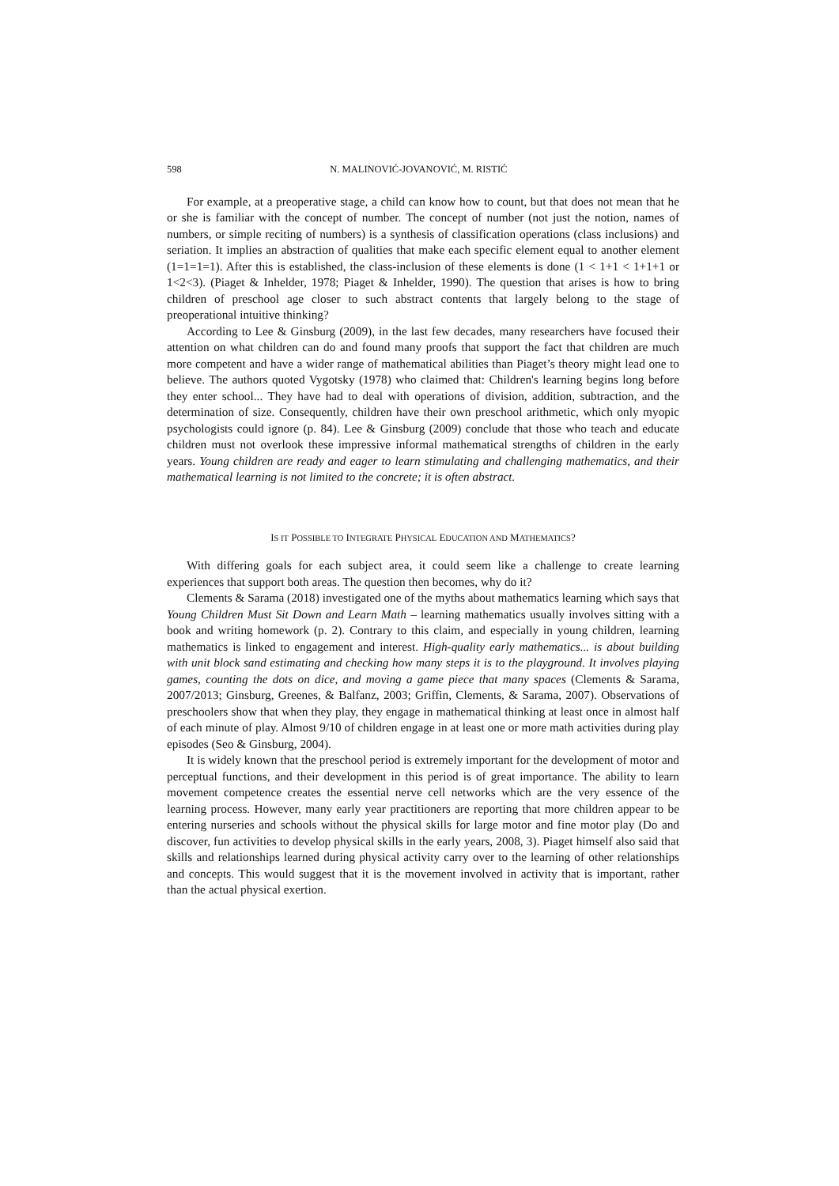598 N. MALINOVIĆ-JOVANOVIĆ, M. RISTIĆ
For example, at a preoperative stage, a child can know how to count, but that does not mean that he or she is familiar with the concept of number. The concept of number (not just the notion, names of numbers, or simple reciting of numbers) is a synthesis of classification operations (class inclusions) and seriation. It implies an abstraction of qualities that make each specific element equal to another element (1=1=1=1). After this is established, the class-inclusion of these elements is done (1 < 1+1 < 1+1+1 or 1<2<3). (Piaget & Inhelder, 1978; Piaget & Inhelder, 1990). The question that arises is how to bring children of preschool age closer to such abstract contents that largely belong to the stage of preoperational intuitive thinking?
According to Lee & Ginsburg (2009), in the last few decades, many researchers have focused their attention on what children can do and found many proofs that support the fact that children are much more competent and have a wider range of mathematical abilities than Piaget’s theory might lead one to believe. The authors quoted Vygotsky (1978) who claimed that: Children's learning begins long before they enter school... They have had to deal with operations of division, addition, subtraction, and the determination of size. Consequently, children have their own preschool arithmetic, which only myopic psychologists could ignore (p. 84). Lee & Ginsburg (2009) conclude that those who teach and educate children must not overlook these impressive informal mathematical strengths of children in the early years. Young children are ready and eager to learn stimulating and challenging mathematics, and their mathematical learning is not limited to the concrete; it is often abstract.
IS IT POSSIBLE TO INTEGRATE PHYSICAL EDUCATION AND MATHEMATICS?
With differing goals for each subject area, it could seem like a challenge to create learning experiences that support both areas. The question then becomes, why do it?
Clements & Sarama (2018) investigated one of the myths about mathematics learning which says that Young Children Must Sit Down and Learn Math – learning mathematics usually involves sitting with a book and writing homework (p. 2). Contrary to this claim, and especially in young children, learning mathematics is linked to engagement and interest. High-quality early mathematics... is about building with unit block sand estimating and checking how many steps it is to the playground. It involves playing games, counting the dots on dice, and moving a game piece that many spaces (Clements & Sarama, 2007/2013; Ginsburg, Greenes, & Balfanz, 2003; Griffin, Clements, & Sarama, 2007). Observations of preschoolers show that when they play, they engage in mathematical thinking at least once in almost half of each minute of play. Almost 9/10 of children engage in at least one or more math activities during play episodes (Seo & Ginsburg, 2004).
It is widely known that the preschool period is extremely important for the development of motor and perceptual functions, and their development in this period is of great importance. The ability to learn movement competence creates the essential nerve cell networks which are the very essence of the learning process. However, many early year practitioners are reporting that more children appear to be entering nurseries and schools without the physical skills for large motor and fine motor play (Do and discover, fun activities to develop physical skills in the early years, 2008, 3). Piaget himself also said that skills and relationships learned during physical activity carry over to the learning of other relationships and concepts. This would suggest that it is the movement involved in activity that is important, rather than the actual physical exertion.